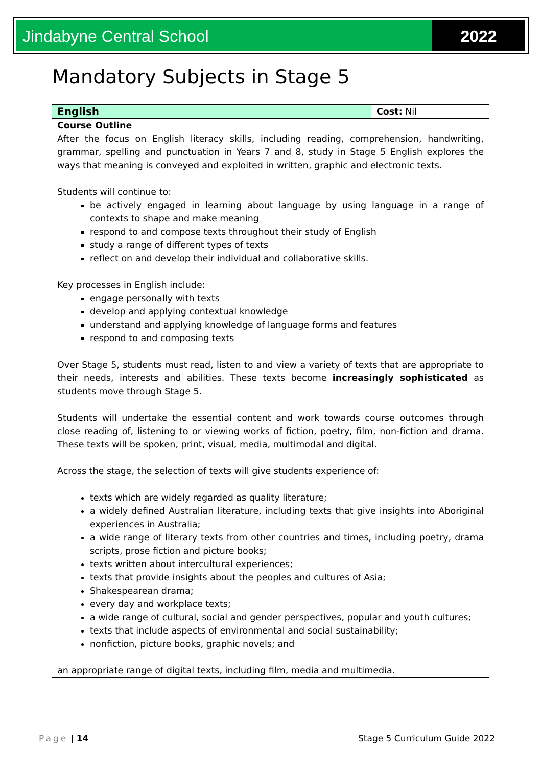Jindabyne Central School 2022
Mandatory Subjects in Stage 5
| English | Cost: Nil |
| Course Outline After the focus on English literacy skills, including reading, comprehension, handwriting, grammar, spelling and punctuation in Years 7 and 8, study in Stage 5 English explores the ways that meaning is conveyed and exploited in written, graphic and electronic texts. Students will continue to: be actively engaged in learning about language by using language in a range of contexts to shape and make meaning respond to and compose texts throughout their study of English study a range of different types of texts reflect on and develop their individual and collaborative skills. Key processes in English include: engage personally with texts develop and applying contextual knowledge understand and applying knowledge of language forms and features respond to and composing texts Over Stage 5, students must read, listen to and view a variety of texts that are appropriate to their needs, interests and abilities. These texts become increasingly sophisticated as students move through Stage 5. Students will undertake the essential content and work towards course outcomes through close reading of, listening to or viewing works of fiction, poetry, film, non-fiction and drama. These texts will be spoken, print, visual, media, multimodal and digital. Across the stage, the selection of texts will give students experience of: texts which are widely regarded as quality literature; a widely defined Australian literature, including texts that give insights into Aboriginal experiences in Australia; a wide range of literary texts from other countries and times, including poetry, drama scripts, prose fiction and picture books; texts written about intercultural experiences; texts that provide insights about the peoples and cultures of Asia; Shakespearean drama; every day and workplace texts; a wide range of cultural, social and gender perspectives, popular and youth cultures; texts that include aspects of environmental and social sustainability; nonfiction, picture books, graphic novels; and an appropriate range of digital texts, including film, media and multimedia. | |
Page | 14 Stage 5 Curriculum Guide 2022